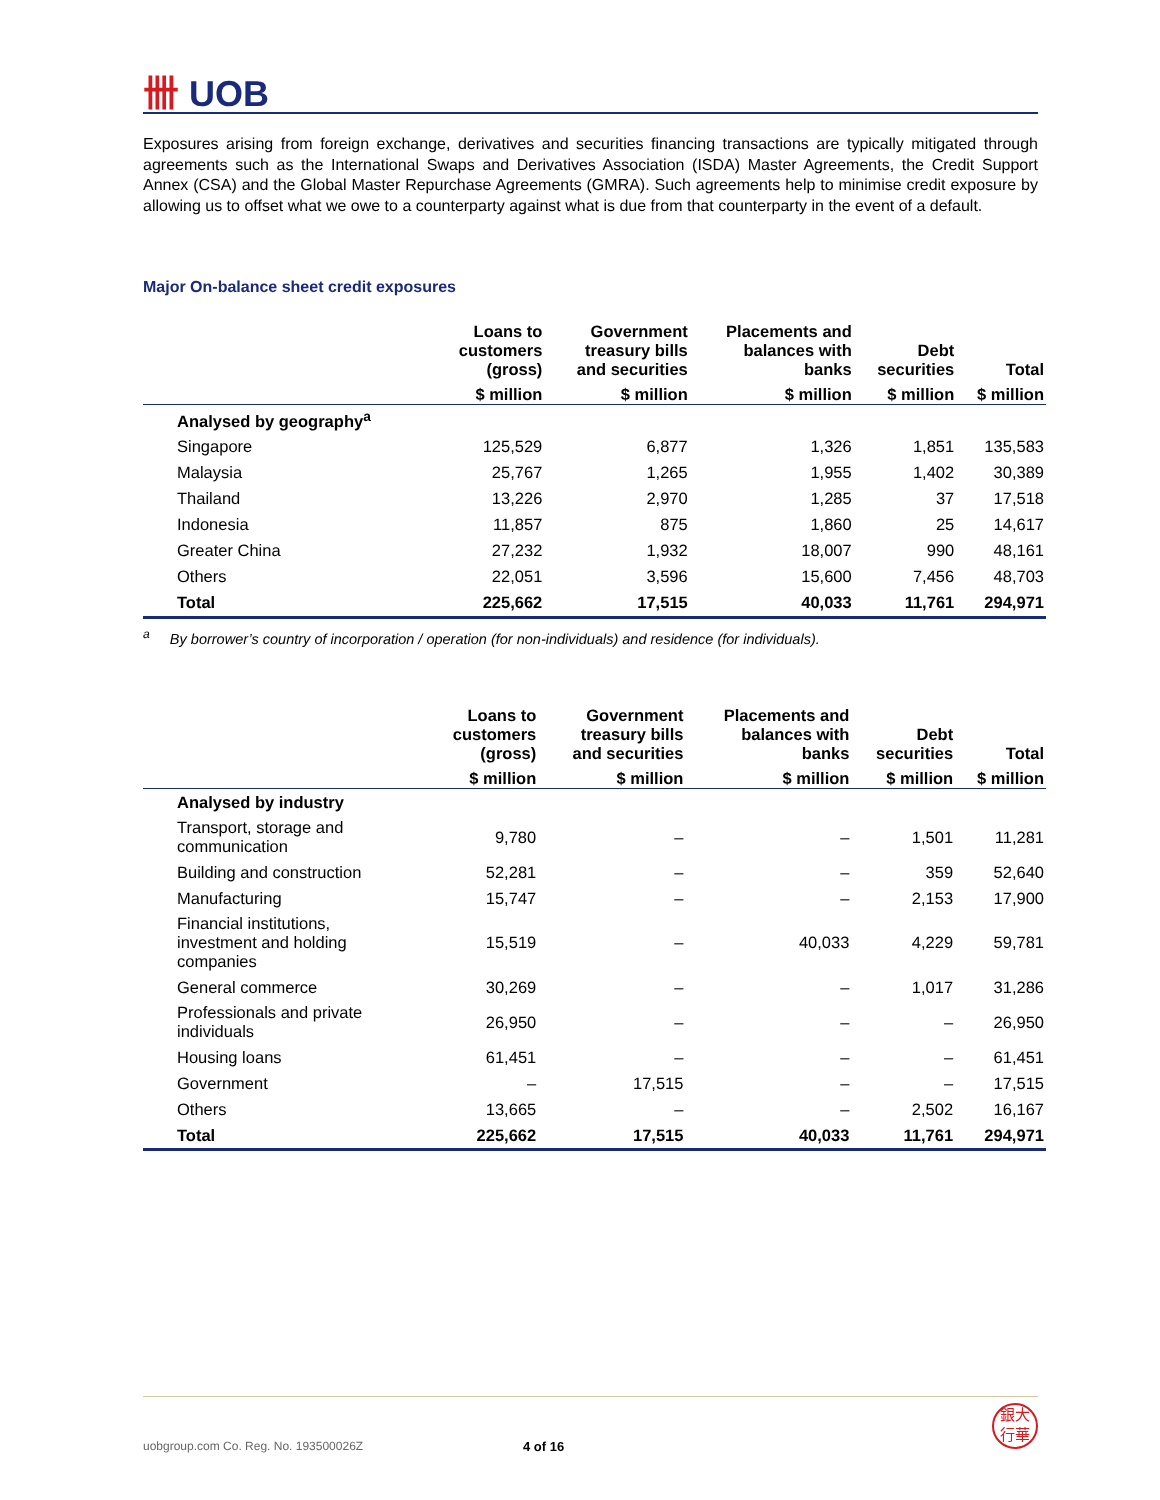卌 UOB
Exposures arising from foreign exchange, derivatives and securities financing transactions are typically mitigated through agreements such as the International Swaps and Derivatives Association (ISDA) Master Agreements, the Credit Support Annex (CSA) and the Global Master Repurchase Agreements (GMRA). Such agreements help to minimise credit exposure by allowing us to offset what we owe to a counterparty against what is due from that counterparty in the event of a default.
Major On-balance sheet credit exposures
| | Loans to customers (gross) | Government treasury bills and securities | Placements and balances with banks | Debt securities | Total |
| --- | --- | --- | --- | --- | --- |
| | $ million | $ million | $ million | $ million | $ million |
| Analysed by geography<sup>a</sup> | | | | | |
| Singapore | 125,529 | 6,877 | 1,326 | 1,851 | 135,583 |
| Malaysia | 25,767 | 1,265 | 1,955 | 1,402 | 30,389 |
| Thailand | 13,226 | 2,970 | 1,285 | 37 | 17,518 |
| Indonesia | 11,857 | 875 | 1,860 | 25 | 14,617 |
| Greater China | 27,232 | 1,932 | 18,007 | 990 | 48,161 |
| Others | 22,051 | 3,596 | 15,600 | 7,456 | 48,703 |
| Total | 225,662 | 17,515 | 40,033 | 11,761 | 294,971 |
<sup>a</sup> By borrower’s country of incorporation / operation (for non-individuals) and residence (for individuals).
| | Loans to customers (gross) | Government treasury bills and securities | Placements and balances with banks | Debt securities | Total |
| --- | --- | --- | --- | --- | --- |
| | $ million | $ million | $ million | $ million | $ million |
| Analysed by industry | | | | | |
| Transport, storage and communication | 9,780 | – | – | 1,501 | 11,281 |
| Building and construction | 52,281 | – | – | 359 | 52,640 |
| Manufacturing | 15,747 | – | – | 2,153 | 17,900 |
| Financial institutions, investment and holding companies | 15,519 | – | 40,033 | 4,229 | 59,781 |
| General commerce | 30,269 | – | – | 1,017 | 31,286 |
| Professionals and private individuals | 26,950 | – | – | – | 26,950 |
| Housing loans | 61,451 | – | – | – | 61,451 |
| Government | – | 17,515 | – | – | 17,515 |
| Others | 13,665 | – | – | 2,502 | 16,167 |
| Total | 225,662 | 17,515 | 40,033 | 11,761 | 294,971 |
uobgroup.com Co. Reg. No. 193500026Z 4 of 16 銀大
行華